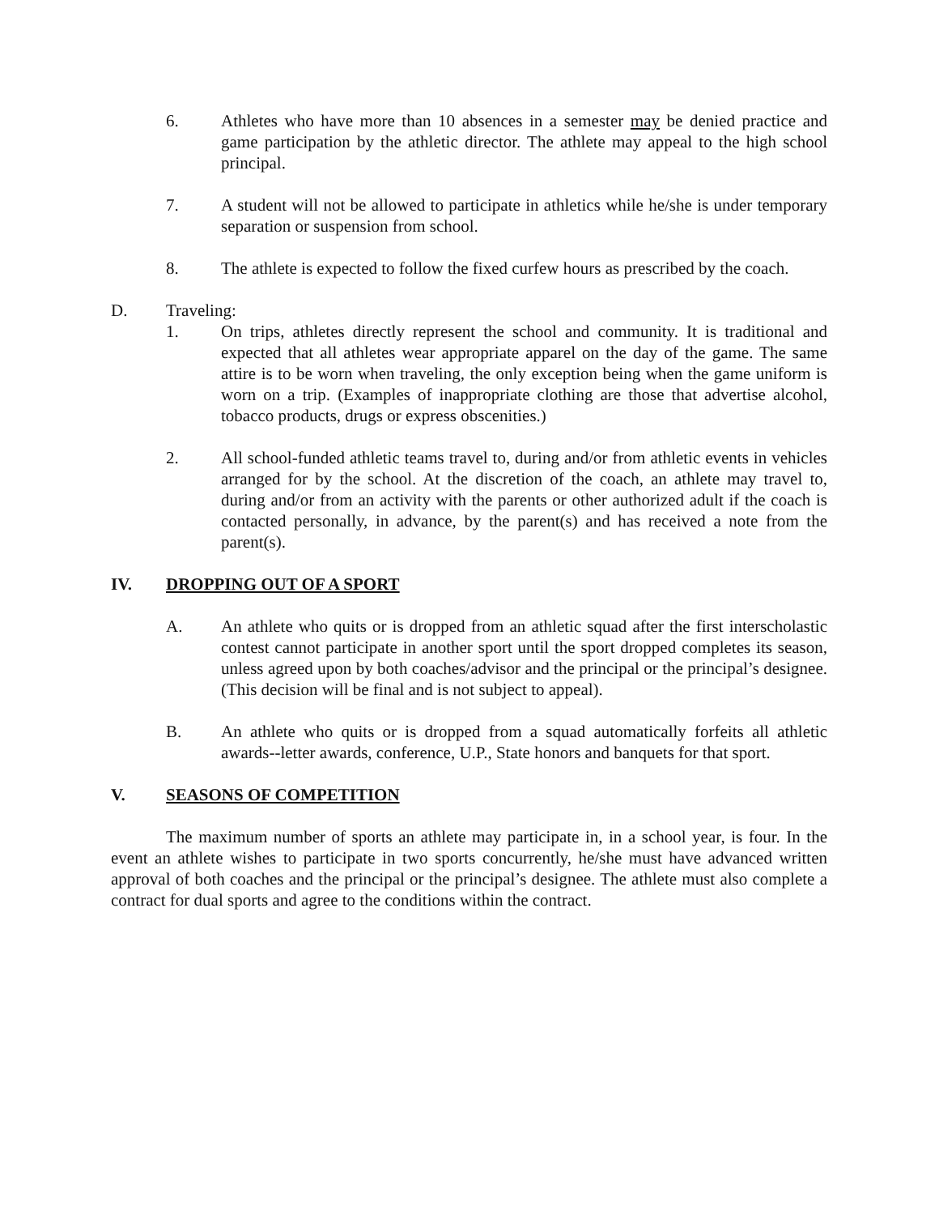6. Athletes who have more than 10 absences in a semester may be denied practice and game participation by the athletic director. The athlete may appeal to the high school principal.
7. A student will not be allowed to participate in athletics while he/she is under temporary separation or suspension from school.
8. The athlete is expected to follow the fixed curfew hours as prescribed by the coach.
D. Traveling:
1. On trips, athletes directly represent the school and community. It is traditional and expected that all athletes wear appropriate apparel on the day of the game. The same attire is to be worn when traveling, the only exception being when the game uniform is worn on a trip. (Examples of inappropriate clothing are those that advertise alcohol, tobacco products, drugs or express obscenities.)
2. All school-funded athletic teams travel to, during and/or from athletic events in vehicles arranged for by the school. At the discretion of the coach, an athlete may travel to, during and/or from an activity with the parents or other authorized adult if the coach is contacted personally, in advance, by the parent(s) and has received a note from the parent(s).
IV. DROPPING OUT OF A SPORT
A. An athlete who quits or is dropped from an athletic squad after the first interscholastic contest cannot participate in another sport until the sport dropped completes its season, unless agreed upon by both coaches/advisor and the principal or the principal’s designee. (This decision will be final and is not subject to appeal).
B. An athlete who quits or is dropped from a squad automatically forfeits all athletic awards--letter awards, conference, U.P., State honors and banquets for that sport.
V. SEASONS OF COMPETITION
The maximum number of sports an athlete may participate in, in a school year, is four. In the event an athlete wishes to participate in two sports concurrently, he/she must have advanced written approval of both coaches and the principal or the principal’s designee. The athlete must also complete a contract for dual sports and agree to the conditions within the contract.